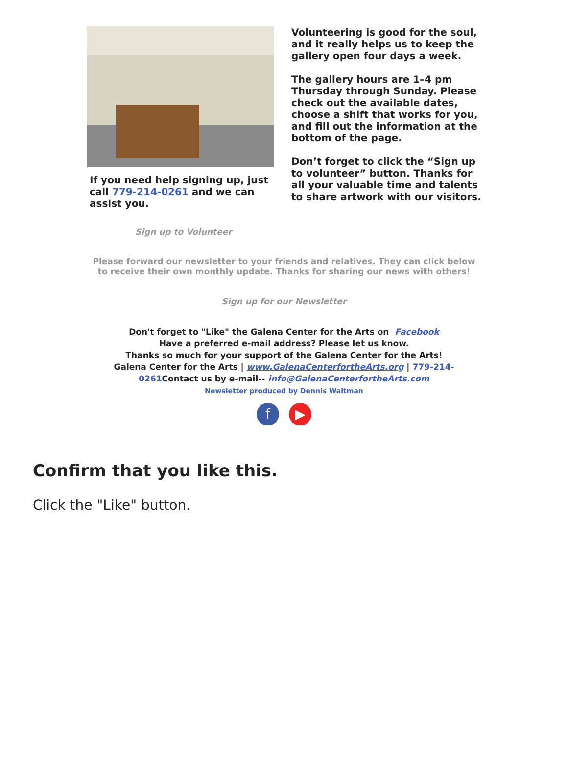If you need help signing up, just call 779-214-0261 and we can assist you.
Sign up to Volunteer
Volunteering is good for the soul, and it really helps us to keep the gallery open four days a week.
The gallery hours are 1–4 pm Thursday through Sunday. Please check out the available dates, choose a shift that works for you, and fill out the information at the bottom of the page.
Don’t forget to click the “Sign up to volunteer” button. Thanks for all your valuable time and talents to share artwork with our visitors.
Please forward our newsletter to your friends and relatives. They can click below to receive their own monthly update. Thanks for sharing our news with others!
Sign up for our Newsletter
Don't forget to "Like" the Galena Center for the Arts on Facebook
Have a preferred e-mail address? Please let us know.
Thanks so much for your support of the Galena Center for the Arts!
Galena Center for the Arts | www.GalenaCenterfortheArts.org | 779-214-0261 Contact us by e-mail-- info@GalenaCenterfortheArts.com
Newsletter produced by Dennis Waltman
f ▶
Confirm that you like this.
Click the "Like" button.